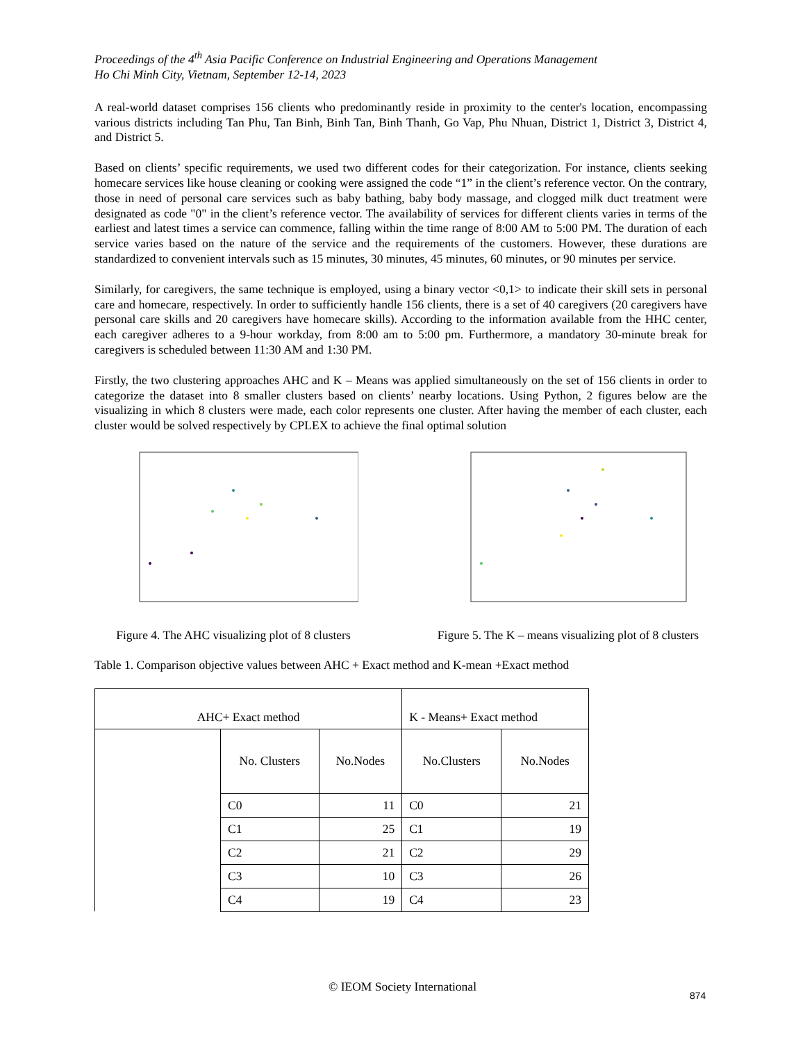Proceedings of the 4<sup>th</sup> Asia Pacific Conference on Industrial Engineering and Operations Management
Ho Chi Minh City, Vietnam, September 12-14, 2023
A real-world dataset comprises 156 clients who predominantly reside in proximity to the center's location, encompassing various districts including Tan Phu, Tan Binh, Binh Tan, Binh Thanh, Go Vap, Phu Nhuan, District 1, District 3, District 4, and District 5.
Based on clients’ specific requirements, we used two different codes for their categorization. For instance, clients seeking homecare services like house cleaning or cooking were assigned the code “1” in the client’s reference vector. On the contrary, those in need of personal care services such as baby bathing, baby body massage, and clogged milk duct treatment were designated as code "0" in the client’s reference vector. The availability of services for different clients varies in terms of the earliest and latest times a service can commence, falling within the time range of 8:00 AM to 5:00 PM. The duration of each service varies based on the nature of the service and the requirements of the customers. However, these durations are standardized to convenient intervals such as 15 minutes, 30 minutes, 45 minutes, 60 minutes, or 90 minutes per service.
Similarly, for caregivers, the same technique is employed, using a binary vector <0,1> to indicate their skill sets in personal care and homecare, respectively. In order to sufficiently handle 156 clients, there is a set of 40 caregivers (20 caregivers have personal care skills and 20 caregivers have homecare skills). According to the information available from the HHC center, each caregiver adheres to a 9-hour workday, from 8:00 am to 5:00 pm. Furthermore, a mandatory 30-minute break for caregivers is scheduled between 11:30 AM and 1:30 PM.
Firstly, the two clustering approaches AHC and K – Means was applied simultaneously on the set of 156 clients in order to categorize the dataset into 8 smaller clusters based on clients’ nearby locations. Using Python, 2 figures below are the visualizing in which 8 clusters were made, each color represents one cluster. After having the member of each cluster, each cluster would be solved respectively by CPLEX to achieve the final optimal solution
Figure 4. The AHC visualizing plot of 8 clusters
Figure 5. The K – means visualizing plot of 8 clusters
Table 1. Comparison objective values between AHC + Exact method and K-mean +Exact method
| AHC+ Exact method | | | K - Means+ Exact method | |
| | No. Clusters | No.Nodes | No.Clusters | No.Nodes |
| | C0 | 11 | C0 | 21 |
| | C1 | 25 | C1 | 19 |
| | C2 | 21 | C2 | 29 |
| | C3 | 10 | C3 | 26 |
| | C4 | 19 | C4 | 23 |
© IEOM Society International
874